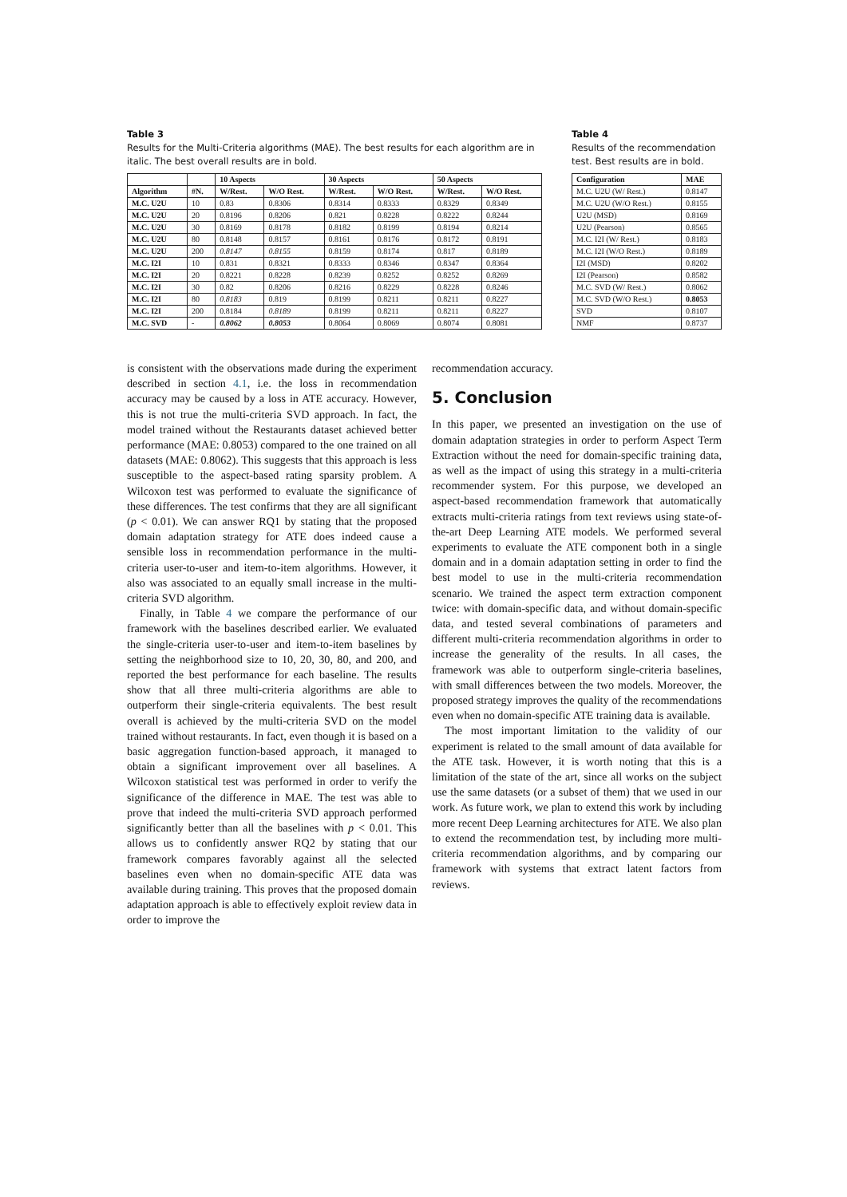Table 3
Results for the Multi-Criteria algorithms (MAE). The best results for each algorithm are in italic. The best overall results are in bold.
| | | 10 Aspects | | 30 Aspects | | 50 Aspects | |
| --- | --- | --- | --- | --- | --- | --- | --- |
| Algorithm | #N. | W/Rest. | W/O Rest. | W/Rest. | W/O Rest. | W/Rest. | W/O Rest. |
| M.C. U2U | 10 | 0.83 | 0.8306 | 0.8314 | 0.8333 | 0.8329 | 0.8349 |
| M.C. U2U | 20 | 0.8196 | 0.8206 | 0.821 | 0.8228 | 0.8222 | 0.8244 |
| M.C. U2U | 30 | 0.8169 | 0.8178 | 0.8182 | 0.8199 | 0.8194 | 0.8214 |
| M.C. U2U | 80 | 0.8148 | 0.8157 | 0.8161 | 0.8176 | 0.8172 | 0.8191 |
| M.C. U2U | 200 | 0.8147 | 0.8155 | 0.8159 | 0.8174 | 0.817 | 0.8189 |
| M.C. I2I | 10 | 0.831 | 0.8321 | 0.8333 | 0.8346 | 0.8347 | 0.8364 |
| M.C. I2I | 20 | 0.8221 | 0.8228 | 0.8239 | 0.8252 | 0.8252 | 0.8269 |
| M.C. I2I | 30 | 0.82 | 0.8206 | 0.8216 | 0.8229 | 0.8228 | 0.8246 |
| M.C. I2I | 80 | 0.8183 | 0.819 | 0.8199 | 0.8211 | 0.8211 | 0.8227 |
| M.C. I2I | 200 | 0.8184 | 0.8189 | 0.8199 | 0.8211 | 0.8211 | 0.8227 |
| M.C. SVD | - | 0.8062 | 0.8053 | 0.8064 | 0.8069 | 0.8074 | 0.8081 |
Table 4
Results of the recommendation test. Best results are in bold.
| Configuration | MAE |
| --- | --- |
| M.C. U2U (W/ Rest.) | 0.8147 |
| M.C. U2U (W/O Rest.) | 0.8155 |
| U2U (MSD) | 0.8169 |
| U2U (Pearson) | 0.8565 |
| M.C. I2I (W/ Rest.) | 0.8183 |
| M.C. I2I (W/O Rest.) | 0.8189 |
| I2I (MSD) | 0.8202 |
| I2I (Pearson) | 0.8582 |
| M.C. SVD (W/ Rest.) | 0.8062 |
| M.C. SVD (W/O Rest.) | 0.8053 |
| SVD | 0.8107 |
| NMF | 0.8737 |
is consistent with the observations made during the experiment described in section 4.1, i.e. the loss in recommendation accuracy may be caused by a loss in ATE accuracy. However, this is not true the multi-criteria SVD approach. In fact, the model trained without the Restaurants dataset achieved better performance (MAE: 0.8053) compared to the one trained on all datasets (MAE: 0.8062). This suggests that this approach is less susceptible to the aspect-based rating sparsity problem. A Wilcoxon test was performed to evaluate the significance of these differences. The test confirms that they are all significant (p < 0.01). We can answer RQ1 by stating that the proposed domain adaptation strategy for ATE does indeed cause a sensible loss in recommendation performance in the multi-criteria user-to-user and item-to-item algorithms. However, it also was associated to an equally small increase in the multi-criteria SVD algorithm.
Finally, in Table 4 we compare the performance of our framework with the baselines described earlier. We evaluated the single-criteria user-to-user and item-to-item baselines by setting the neighborhood size to 10, 20, 30, 80, and 200, and reported the best performance for each baseline. The results show that all three multi-criteria algorithms are able to outperform their single-criteria equivalents. The best result overall is achieved by the multi-criteria SVD on the model trained without restaurants. In fact, even though it is based on a basic aggregation function-based approach, it managed to obtain a significant improvement over all baselines. A Wilcoxon statistical test was performed in order to verify the significance of the difference in MAE. The test was able to prove that indeed the multi-criteria SVD approach performed significantly better than all the baselines with p < 0.01. This allows us to confidently answer RQ2 by stating that our framework compares favorably against all the selected baselines even when no domain-specific ATE data was available during training. This proves that the proposed domain adaptation approach is able to effectively exploit review data in order to improve the
recommendation accuracy.
5. Conclusion
In this paper, we presented an investigation on the use of domain adaptation strategies in order to perform Aspect Term Extraction without the need for domain-specific training data, as well as the impact of using this strategy in a multi-criteria recommender system. For this purpose, we developed an aspect-based recommendation framework that automatically extracts multi-criteria ratings from text reviews using state-of-the-art Deep Learning ATE models. We performed several experiments to evaluate the ATE component both in a single domain and in a domain adaptation setting in order to find the best model to use in the multi-criteria recommendation scenario. We trained the aspect term extraction component twice: with domain-specific data, and without domain-specific data, and tested several combinations of parameters and different multi-criteria recommendation algorithms in order to increase the generality of the results. In all cases, the framework was able to outperform single-criteria baselines, with small differences between the two models. Moreover, the proposed strategy improves the quality of the recommendations even when no domain-specific ATE training data is available.
The most important limitation to the validity of our experiment is related to the small amount of data available for the ATE task. However, it is worth noting that this is a limitation of the state of the art, since all works on the subject use the same datasets (or a subset of them) that we used in our work. As future work, we plan to extend this work by including more recent Deep Learning architectures for ATE. We also plan to extend the recommendation test, by including more multi-criteria recommendation algorithms, and by comparing our framework with systems that extract latent factors from reviews.